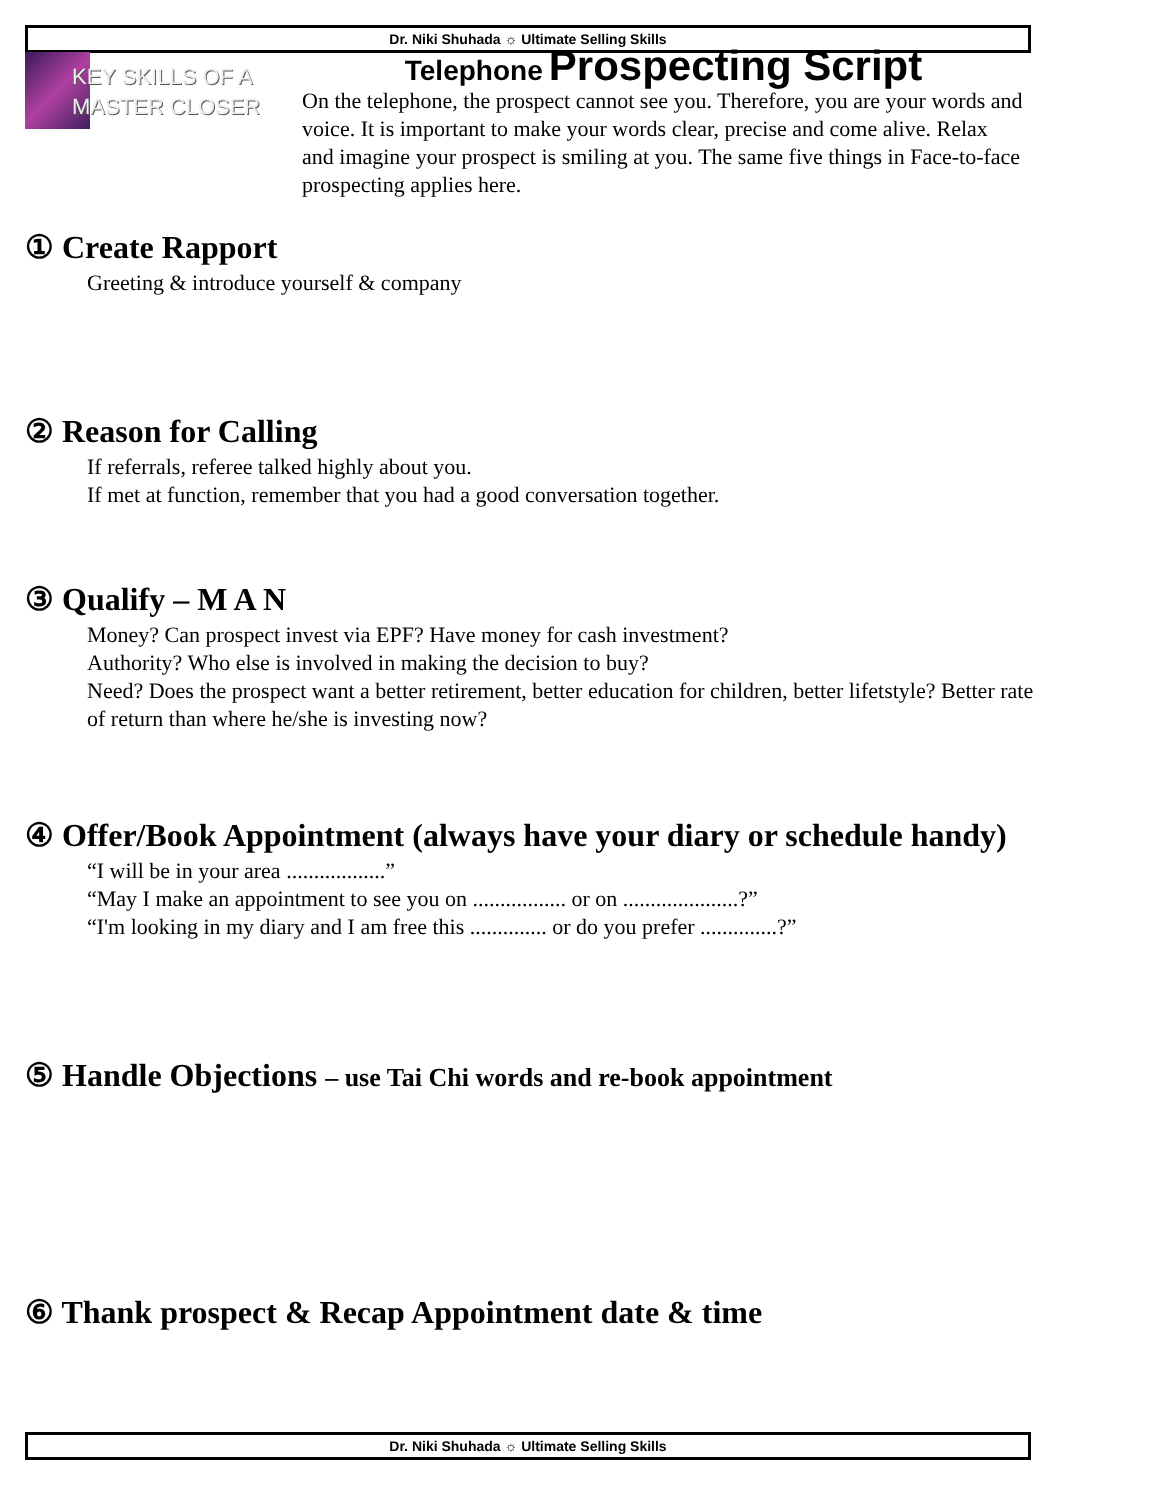Dr. Niki Shuhada ☼ Ultimate Selling Skills
KEY SKILLS OF A MASTER CLOSER
Telephone Prospecting Script
On the telephone, the prospect cannot see you. Therefore, you are your words and voice. It is important to make your words clear, precise and come alive. Relax and imagine your prospect is smiling at you. The same five things in Face-to-face prospecting applies here.
① Create Rapport
Greeting & introduce yourself & company
② Reason for Calling
If referrals, referee talked highly about you.
If met at function, remember that you had a good conversation together.
③ Qualify – M A N
Money? Can prospect invest via EPF? Have money for cash investment?
Authority? Who else is involved in making the decision to buy?
Need? Does the prospect want a better retirement, better education for children, better lifetstyle? Better rate of return than where he/she is investing now?
④ Offer/Book Appointment (always have your diary or schedule handy)
“I will be in your area ..................”
“May I make an appointment to see you on ................. or on .....................?”
“I'm looking in my diary and I am free this .............. or do you prefer ..............?”
⑤ Handle Objections – use Tai Chi words and re-book appointment
⑥ Thank prospect & Recap Appointment date & time
Dr. Niki Shuhada ☼ Ultimate Selling Skills